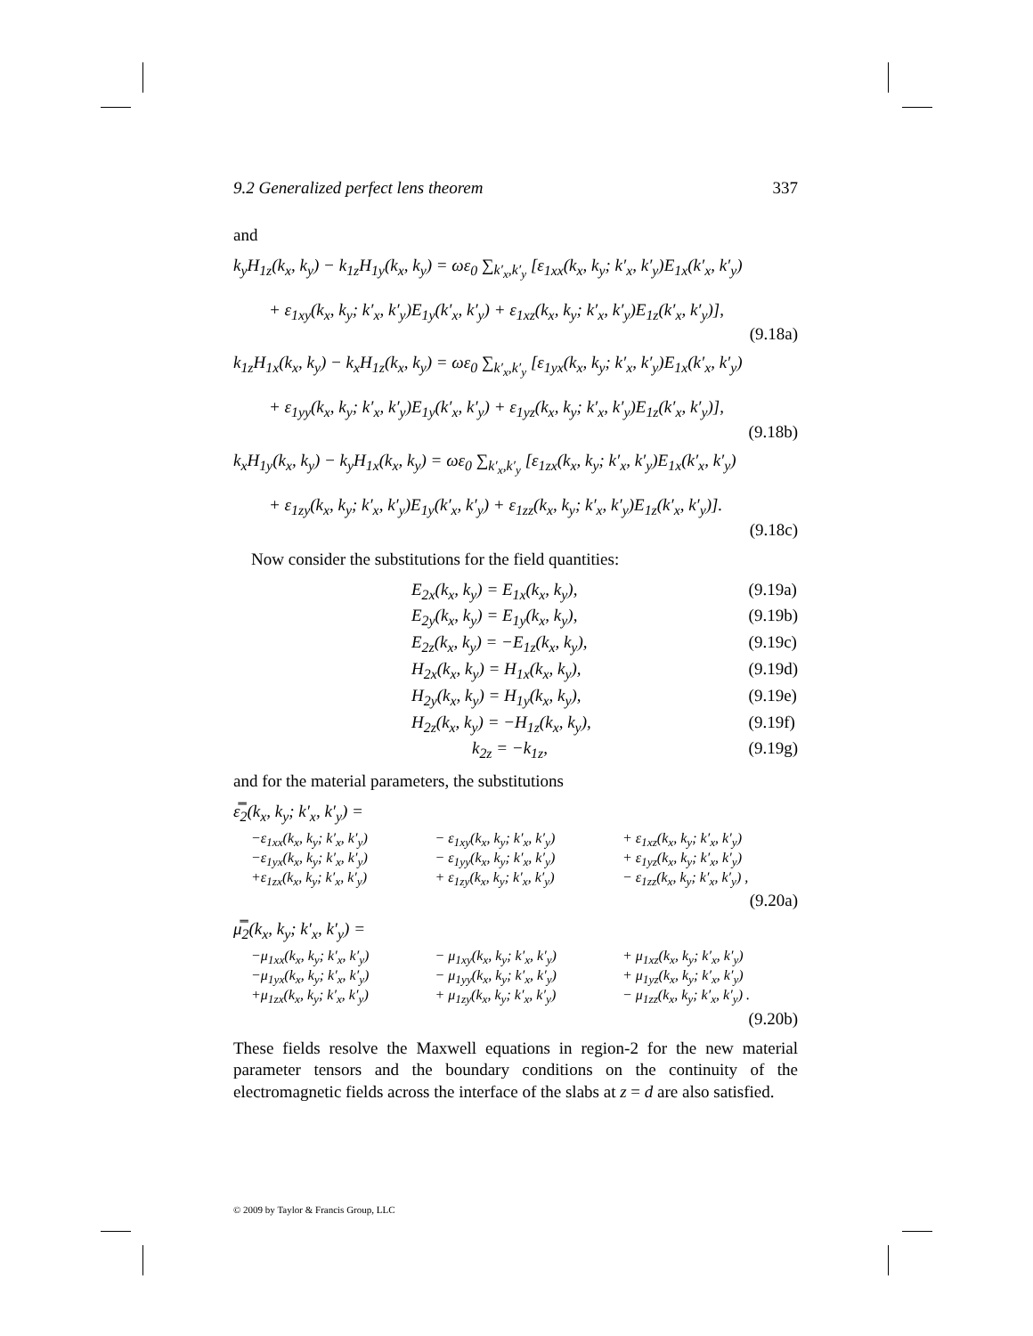9.2 Generalized perfect lens theorem 337
and
k<sub>y</sub>H<sub>1z</sub>(k<sub>x</sub>, k<sub>y</sub>) − k<sub>1z</sub>H<sub>1y</sub>(k<sub>x</sub>, k<sub>y</sub>) = ωε<sub>0</sub> ∑<sub>k′<sub>x</sub>,k′<sub>y</sub></sub> [ε<sub>1xx</sub>(k<sub>x</sub>, k<sub>y</sub>; k′<sub>x</sub>, k′<sub>y</sub>)E<sub>1x</sub>(k′<sub>x</sub>, k′<sub>y</sub>)
+ ε<sub>1xy</sub>(k<sub>x</sub>, k<sub>y</sub>; k′<sub>x</sub>, k′<sub>y</sub>)E<sub>1y</sub>(k′<sub>x</sub>, k′<sub>y</sub>) + ε<sub>1xz</sub>(k<sub>x</sub>, k<sub>y</sub>; k′<sub>x</sub>, k′<sub>y</sub>)E<sub>1z</sub>(k′<sub>x</sub>, k′<sub>y</sub>)],
(9.18a)
k<sub>1z</sub>H<sub>1x</sub>(k<sub>x</sub>, k<sub>y</sub>) − k<sub>x</sub>H<sub>1z</sub>(k<sub>x</sub>, k<sub>y</sub>) = ωε<sub>0</sub> ∑<sub>k′<sub>x</sub>,k′<sub>y</sub></sub> [ε<sub>1yx</sub>(k<sub>x</sub>, k<sub>y</sub>; k′<sub>x</sub>, k′<sub>y</sub>)E<sub>1x</sub>(k′<sub>x</sub>, k′<sub>y</sub>)
+ ε<sub>1yy</sub>(k<sub>x</sub>, k<sub>y</sub>; k′<sub>x</sub>, k′<sub>y</sub>)E<sub>1y</sub>(k′<sub>x</sub>, k′<sub>y</sub>) + ε<sub>1yz</sub>(k<sub>x</sub>, k<sub>y</sub>; k′<sub>x</sub>, k′<sub>y</sub>)E<sub>1z</sub>(k′<sub>x</sub>, k′<sub>y</sub>)],
(9.18b)
k<sub>x</sub>H<sub>1y</sub>(k<sub>x</sub>, k<sub>y</sub>) − k<sub>y</sub>H<sub>1x</sub>(k<sub>x</sub>, k<sub>y</sub>) = ωε<sub>0</sub> ∑<sub>k′<sub>x</sub>,k′<sub>y</sub></sub> [ε<sub>1zx</sub>(k<sub>x</sub>, k<sub>y</sub>; k′<sub>x</sub>, k′<sub>y</sub>)E<sub>1x</sub>(k′<sub>x</sub>, k′<sub>y</sub>)
+ ε<sub>1zy</sub>(k<sub>x</sub>, k<sub>y</sub>; k′<sub>x</sub>, k′<sub>y</sub>)E<sub>1y</sub>(k′<sub>x</sub>, k′<sub>y</sub>) + ε<sub>1zz</sub>(k<sub>x</sub>, k<sub>y</sub>; k′<sub>x</sub>, k′<sub>y</sub>)E<sub>1z</sub>(k′<sub>x</sub>, k′<sub>y</sub>)].
(9.18c)
Now consider the substitutions for the field quantities:
E<sub>2x</sub>(k<sub>x</sub>, k<sub>y</sub>) = E<sub>1x</sub>(k<sub>x</sub>, k<sub>y</sub>), (9.19a) E<sub>2y</sub>(k<sub>x</sub>, k<sub>y</sub>) = E<sub>1y</sub>(k<sub>x</sub>, k<sub>y</sub>), (9.19b) E<sub>2z</sub>(k<sub>x</sub>, k<sub>y</sub>) = −E<sub>1z</sub>(k<sub>x</sub>, k<sub>y</sub>), (9.19c) H<sub>2x</sub>(k<sub>x</sub>, k<sub>y</sub>) = H<sub>1x</sub>(k<sub>x</sub>, k<sub>y</sub>), (9.19d) H<sub>2y</sub>(k<sub>x</sub>, k<sub>y</sub>) = H<sub>1y</sub>(k<sub>x</sub>, k<sub>y</sub>), (9.19e) H<sub>2z</sub>(k<sub>x</sub>, k<sub>y</sub>) = −H<sub>1z</sub>(k<sub>x</sub>, k<sub>y</sub>), (9.19f) k<sub>2z</sub> = −k<sub>1z</sub>, (9.19g)
and for the material parameters, the substitutions
ε̿<sub>2</sub>(k<sub>x</sub>, k<sub>y</sub>; k′<sub>x</sub>, k′<sub>y</sub>) =
−ε<sub>1xx</sub>(k<sub>x</sub>, k<sub>y</sub>; k′<sub>x</sub>, k′<sub>y</sub>) − ε<sub>1xy</sub>(k<sub>x</sub>, k<sub>y</sub>; k′<sub>x</sub>, k′<sub>y</sub>) + ε<sub>1xz</sub>(k<sub>x</sub>, k<sub>y</sub>; k′<sub>x</sub>, k′<sub>y</sub>) −ε<sub>1yx</sub>(k<sub>x</sub>, k<sub>y</sub>; k′<sub>x</sub>, k′<sub>y</sub>) − ε<sub>1yy</sub>(k<sub>x</sub>, k<sub>y</sub>; k′<sub>x</sub>, k′<sub>y</sub>) + ε<sub>1yz</sub>(k<sub>x</sub>, k<sub>y</sub>; k′<sub>x</sub>, k′<sub>y</sub>) +ε<sub>1zx</sub>(k<sub>x</sub>, k<sub>y</sub>; k′<sub>x</sub>, k′<sub>y</sub>) + ε<sub>1zy</sub>(k<sub>x</sub>, k<sub>y</sub>; k′<sub>x</sub>, k′<sub>y</sub>) − ε<sub>1zz</sub>(k<sub>x</sub>, k<sub>y</sub>; k′<sub>x</sub>, k′<sub>y</sub>) ,
(9.20a)
μ̿<sub>2</sub>(k<sub>x</sub>, k<sub>y</sub>; k′<sub>x</sub>, k′<sub>y</sub>) =
−μ<sub>1xx</sub>(k<sub>x</sub>, k<sub>y</sub>; k′<sub>x</sub>, k′<sub>y</sub>) − μ<sub>1xy</sub>(k<sub>x</sub>, k<sub>y</sub>; k′<sub>x</sub>, k′<sub>y</sub>) + μ<sub>1xz</sub>(k<sub>x</sub>, k<sub>y</sub>; k′<sub>x</sub>, k′<sub>y</sub>) −μ<sub>1yx</sub>(k<sub>x</sub>, k<sub>y</sub>; k′<sub>x</sub>, k′<sub>y</sub>) − μ<sub>1yy</sub>(k<sub>x</sub>, k<sub>y</sub>; k′<sub>x</sub>, k′<sub>y</sub>) + μ<sub>1yz</sub>(k<sub>x</sub>, k<sub>y</sub>; k′<sub>x</sub>, k′<sub>y</sub>) +μ<sub>1zx</sub>(k<sub>x</sub>, k<sub>y</sub>; k′<sub>x</sub>, k′<sub>y</sub>) + μ<sub>1zy</sub>(k<sub>x</sub>, k<sub>y</sub>; k′<sub>x</sub>, k′<sub>y</sub>) − μ<sub>1zz</sub>(k<sub>x</sub>, k<sub>y</sub>; k′<sub>x</sub>, k′<sub>y</sub>) .
(9.20b)
These fields resolve the Maxwell equations in region-2 for the new material parameter tensors and the boundary conditions on the continuity of the electromagnetic fields across the interface of the slabs at z = d are also satisfied.
© 2009 by Taylor & Francis Group, LLC